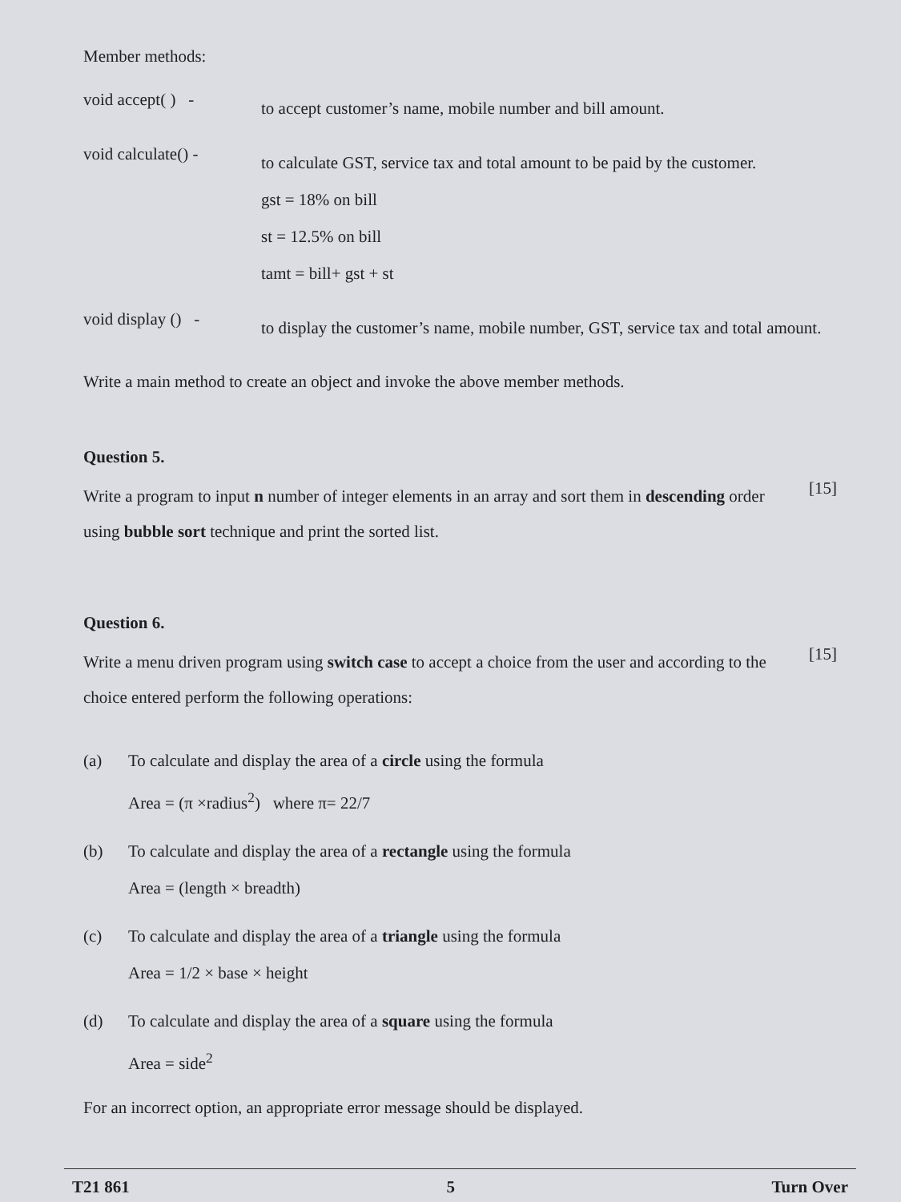Member methods:
void accept( ) -
to accept customer’s name, mobile number and bill amount.
void calculate() -
to calculate GST, service tax and total amount to be paid by the customer.
gst = 18% on bill
st = 12.5% on bill
tamt = bill+ gst + st
void display () -
to display the customer’s name, mobile number, GST, service tax and total amount.
Write a main method to create an object and invoke the above member methods.
Question 5.
Write a program to input n number of integer elements in an array and sort them in descending order using bubble sort technique and print the sorted list.
[15]
Question 6.
Write a menu driven program using switch case to accept a choice from the user and according to the choice entered perform the following operations:
[15]
(a) To calculate and display the area of a circle using the formula
Area = (π ×radius<sup>2</sup>) where π= 22/7
(b) To calculate and display the area of a rectangle using the formula
Area = (length × breadth)
(c) To calculate and display the area of a triangle using the formula
Area = 1/2 × base × height
(d) To calculate and display the area of a square using the formula
Area = side<sup>2</sup>
For an incorrect option, an appropriate error message should be displayed.
T21 861 5 Turn Over